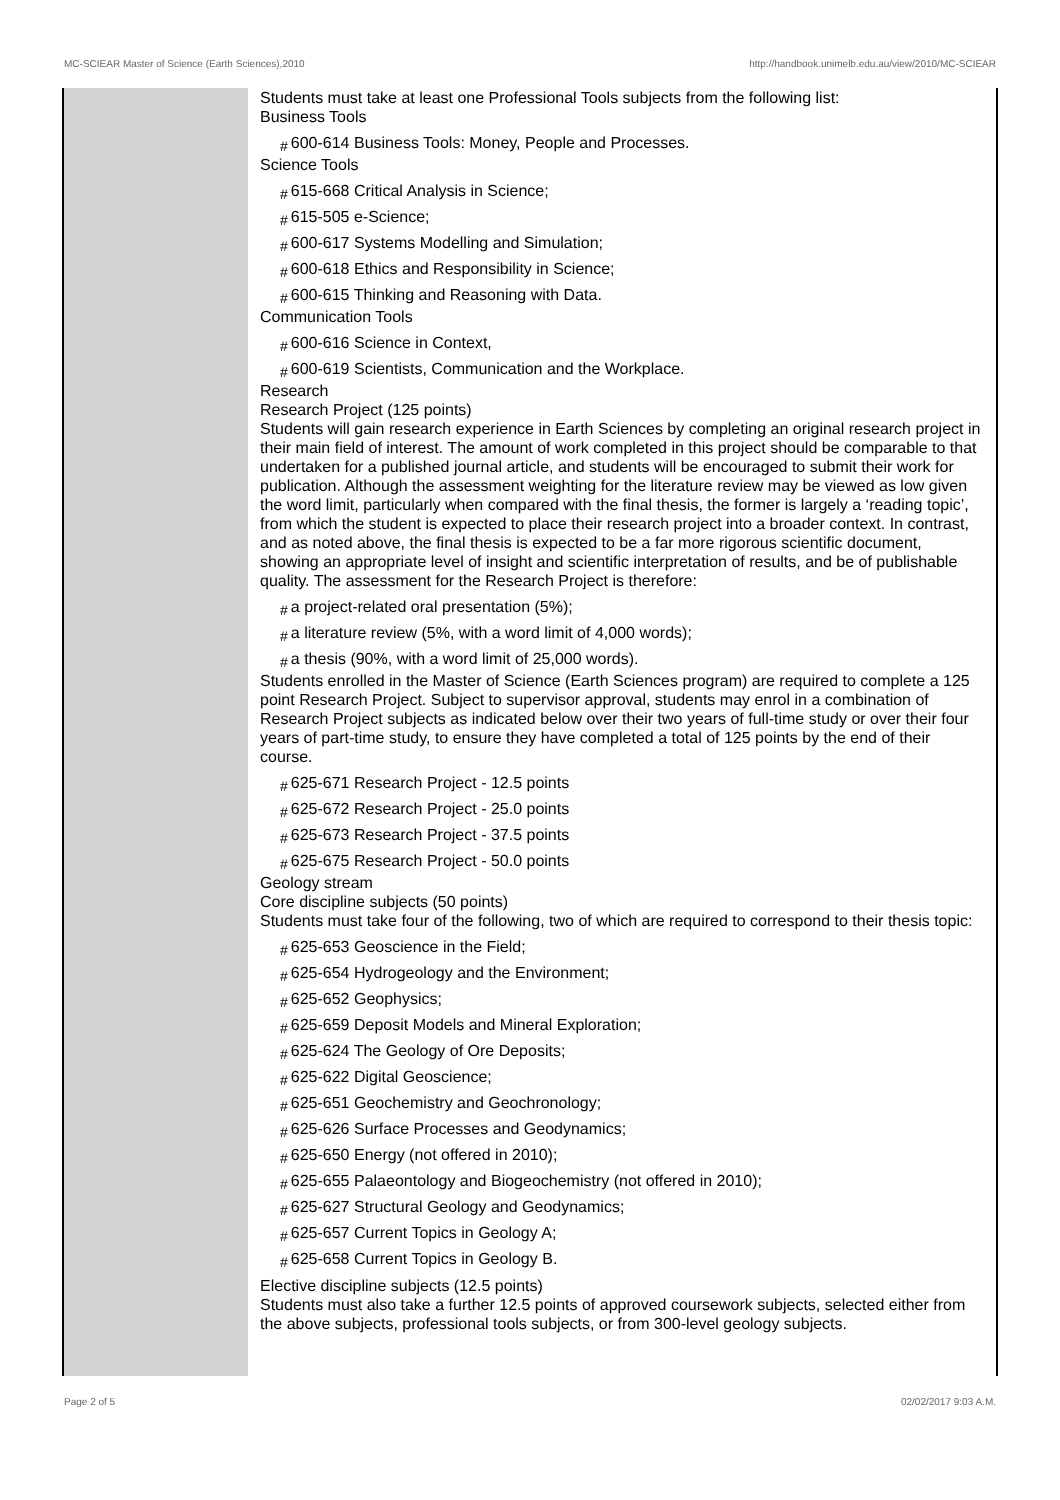MC-SCIEAR Master of Science (Earth Sciences),2010 http://handbook.unimelb.edu.au/view/2010/MC-SCIEAR
Students must take at least one Professional Tools subjects from the following list:
Business Tools
# 600-614 Business Tools: Money, People and Processes.
Science Tools
# 615-668 Critical Analysis in Science;
# 615-505 e-Science;
# 600-617 Systems Modelling and Simulation;
# 600-618 Ethics and Responsibility in Science;
# 600-615 Thinking and Reasoning with Data.
Communication Tools
# 600-616 Science in Context,
# 600-619 Scientists, Communication and the Workplace.
Research
Research Project (125 points)
Students will gain research experience in Earth Sciences by completing an original research project in their main field of interest. The amount of work completed in this project should be comparable to that undertaken for a published journal article, and students will be encouraged to submit their work for publication. Although the assessment weighting for the literature review may be viewed as low given the word limit, particularly when compared with the final thesis, the former is largely a ‘reading topic’, from which the student is expected to place their research project into a broader context. In contrast, and as noted above, the final thesis is expected to be a far more rigorous scientific document, showing an appropriate level of insight and scientific interpretation of results, and be of publishable quality. The assessment for the Research Project is therefore:
# a project-related oral presentation (5%);
# a literature review (5%, with a word limit of 4,000 words);
# a thesis (90%, with a word limit of 25,000 words).
Students enrolled in the Master of Science (Earth Sciences program) are required to complete a 125 point Research Project. Subject to supervisor approval, students may enrol in a combination of Research Project subjects as indicated below over their two years of full-time study or over their four years of part-time study, to ensure they have completed a total of 125 points by the end of their course.
# 625-671 Research Project - 12.5 points
# 625-672 Research Project - 25.0 points
# 625-673 Research Project - 37.5 points
# 625-675 Research Project - 50.0 points
Geology stream
Core discipline subjects (50 points)
Students must take four of the following, two of which are required to correspond to their thesis topic:
# 625-653 Geoscience in the Field;
# 625-654 Hydrogeology and the Environment;
# 625-652 Geophysics;
# 625-659 Deposit Models and Mineral Exploration;
# 625-624 The Geology of Ore Deposits;
# 625-622 Digital Geoscience;
# 625-651 Geochemistry and Geochronology;
# 625-626 Surface Processes and Geodynamics;
# 625-650 Energy (not offered in 2010);
# 625-655 Palaeontology and Biogeochemistry (not offered in 2010);
# 625-627 Structural Geology and Geodynamics;
# 625-657 Current Topics in Geology A;
# 625-658 Current Topics in Geology B.
Elective discipline subjects (12.5 points)
Students must also take a further 12.5 points of approved coursework subjects, selected either from the above subjects, professional tools subjects, or from 300-level geology subjects.
Page 2 of 5 02/02/2017 9:03 A.M.